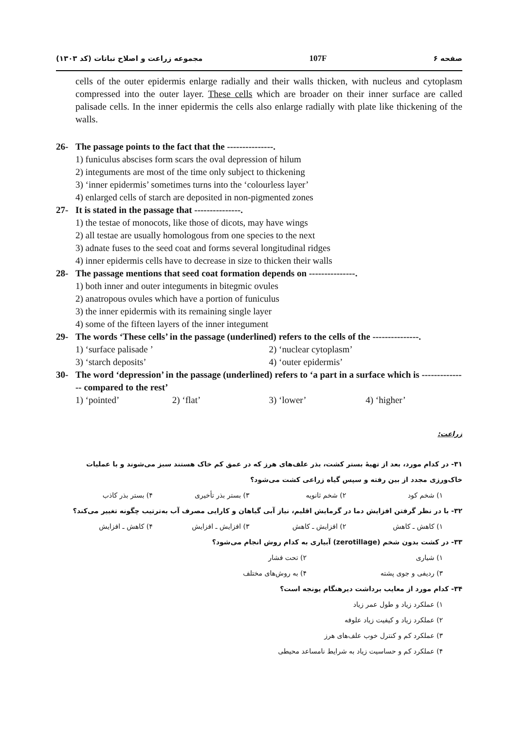مجموعه زراعت و اصلاح نباتات (کد ۱۳۰۳)
107F صفحه ۶
cells of the outer epidermis enlarge radially and their walls thicken, with nucleus and cytoplasm compressed into the outer layer. These cells which are broader on their inner surface are called palisade cells. In the inner epidermis the cells also enlarge radially with plate like thickening of the walls.
26- The passage points to the fact that the ---------------.
1) funiculus abscises form scars the oval depression of hilum
2) integuments are most of the time only subject to thickening
3) ‘inner epidermis’ sometimes turns into the ‘colourless layer’
4) enlarged cells of starch are deposited in non-pigmented zones
27- It is stated in the passage that ---------------.
1) the testae of monocots, like those of dicots, may have wings
2) all testae are usually homologous from one species to the next
3) adnate fuses to the seed coat and forms several longitudinal ridges
4) inner epidermis cells have to decrease in size to thicken their walls
28- The passage mentions that seed coat formation depends on ---------------.
1) both inner and outer integuments in bitegmic ovules
2) anatropous ovules which have a portion of funiculus
3) the inner epidermis with its remaining single layer
4) some of the fifteen layers of the inner integument
29- The words ‘These cells’ in the passage (underlined) refers to the cells of the ---------------.
1) ‘surface palisade ’ 2) ‘nuclear cytoplasm’
3) ‘starch deposits’ 4) ‘outer epidermis’
30- The word ‘depression’ in the passage (underlined) refers to ‘a part in a surface which is --------------- compared to the rest’
1) ‘pointed’ 2) ‘flat’ 3) ‘lower’ 4) ‘higher’
زراعت:
۳۱- در کدام مورد، بعد از تهیهٔ بستر کشت، بذر علف‌های هرز که در عمق کم خاک هستند سبز می‌شوند و با عملیات خاک‌ورزی مجدد از بین رفته و سپس گیاه زراعی کشت می‌شود؟
۱) شخم کود ۲) شخم ثانویه ۳) بستر بذر تأخیری ۴) بستر بذر کاذب
۳۲- با در نظر گرفتن افزایش دما در گرمایش اقلیم، نیاز آبی گیاهان و کارایی مصرف آب به‌ترتیب چگونه تغییر می‌کند؟
۱) کاهش ـ کاهش ۲) افزایش ـ کاهش ۳) افزایش ـ افزایش ۴) کاهش ـ افزایش
۳۳- در کشت بدون شخم (zerotillage) آبیاری به کدام روش انجام می‌شود؟
۱) شیاری ۲) تحت فشار
۳) ردیفی و جوی پشته ۴) به روش‌های مختلف
۳۴- کدام مورد از معایب برداشت دیرهنگام یونجه است؟
۱) عملکرد زیاد و طول عمر زیاد
۲) عملکرد زیاد و کیفیت زیاد علوفه
۳) عملکرد کم و کنترل خوب علف‌های هرز
۴) عملکرد کم و حساسیت زیاد به شرایط نامساعد محیطی